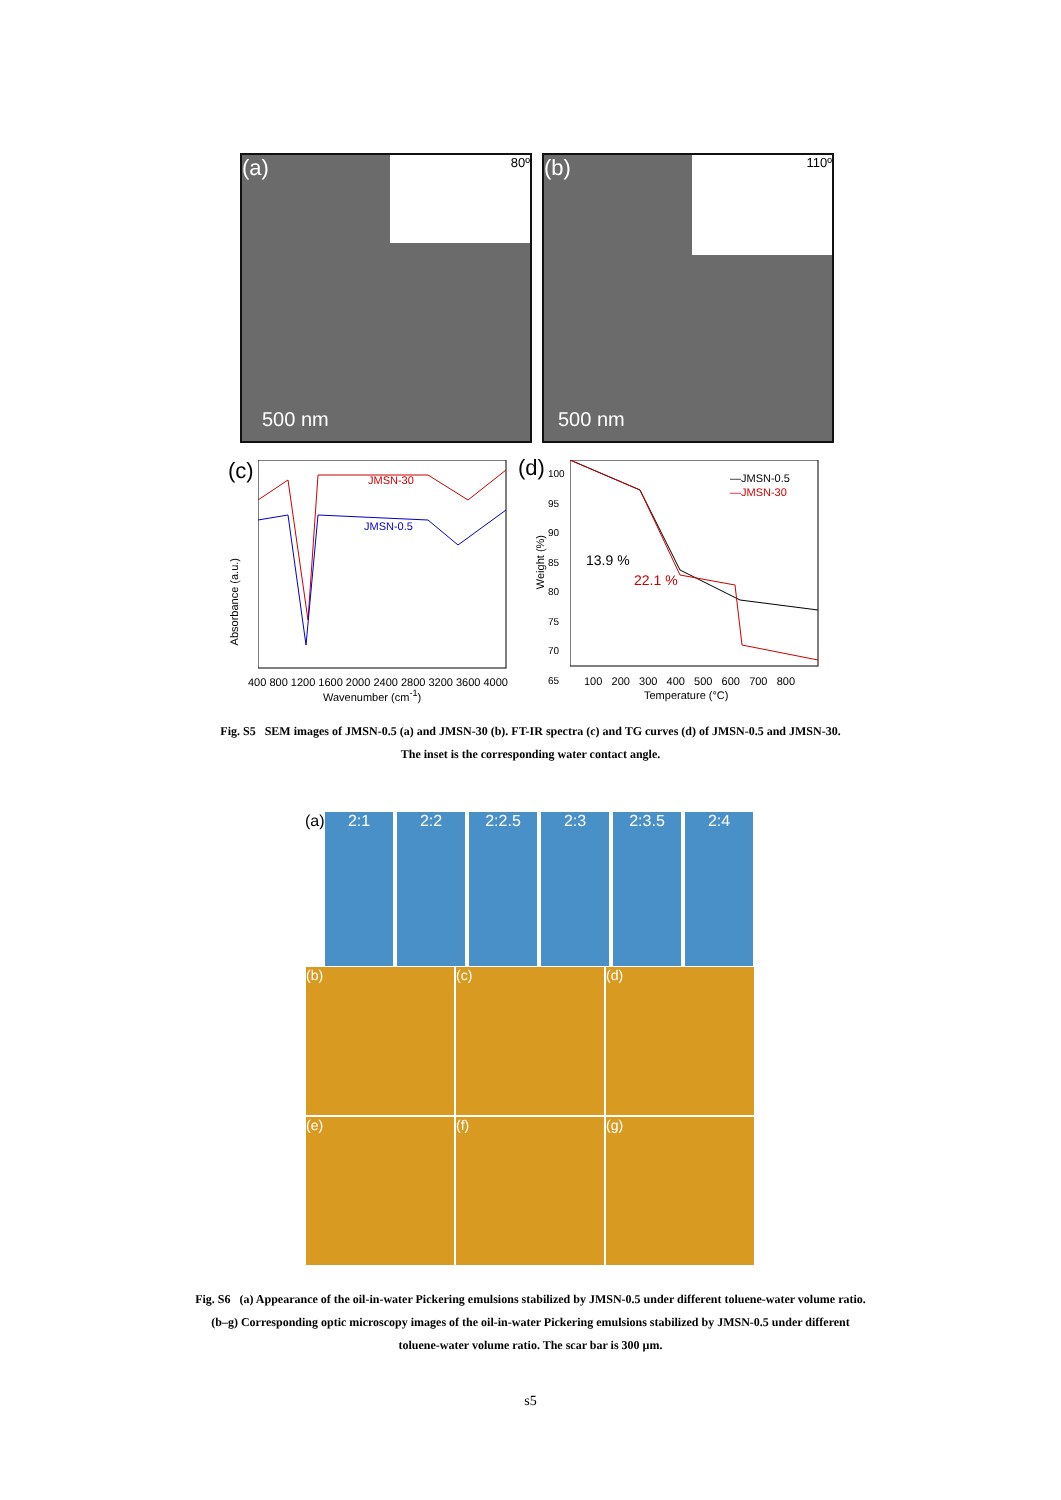(a) 80º
500 nm
(b) 110º
500 nm
(c)
JMSN-30
JMSN-0.5
400 800 1200 1600 2000 2400 2800 3200 3600 4000
Wavenumber (cm<sup>-1</sup>)
Absorbance (a.u.)
(d)
—JMSN-0.5
—JMSN-30
13.9 %
22.1 %
100
95
90
85
80
75
70
65
100 200 300 400 500 600 700 800
Temperature (°C)
Weight (%)
Fig. S5 SEM images of JMSN-0.5 (a) and JMSN-30 (b). FT-IR spectra (c) and TG curves (d) of JMSN-0.5 and JMSN-30.
The inset is the corresponding water contact angle.
(a) 2:1 2:2 2:2.5 2:3 2:3.5 2:4
(b) (c) (d)
(e) (f) (g)
Fig. S6 (a) Appearance of the oil-in-water Pickering emulsions stabilized by JMSN-0.5 under different toluene-water volume ratio.
(b–g) Corresponding optic microscopy images of the oil-in-water Pickering emulsions stabilized by JMSN-0.5 under different
toluene-water volume ratio. The scar bar is 300 µm.
s5